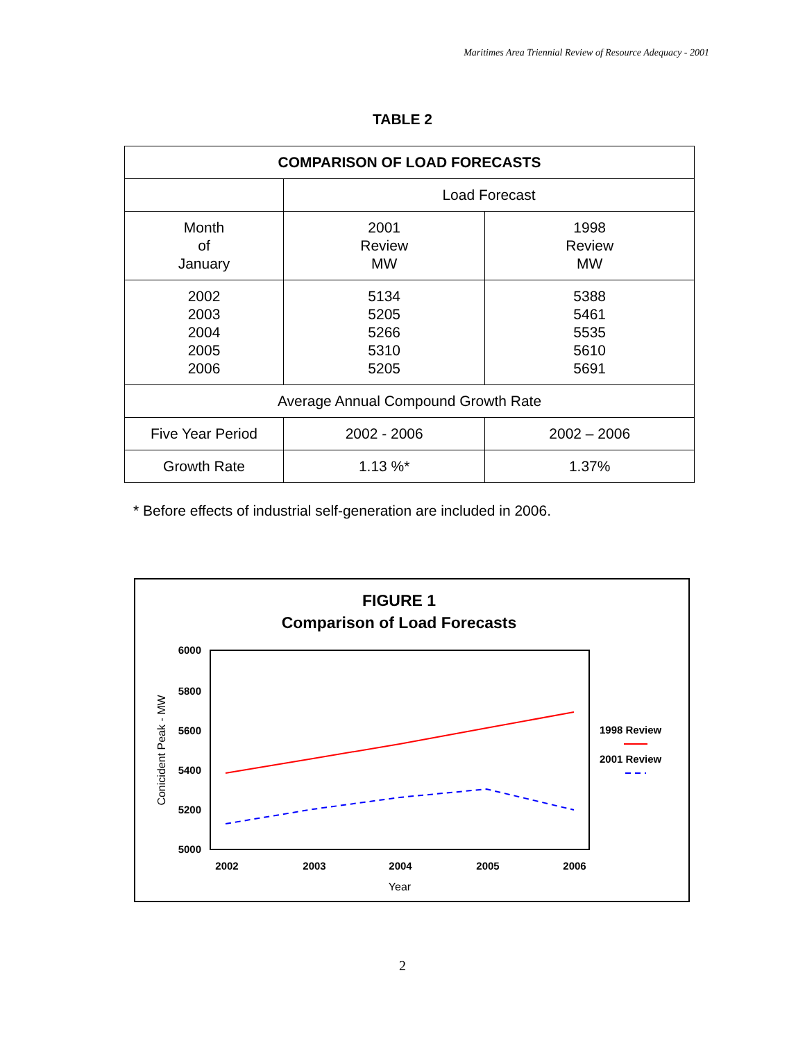Maritimes Area Triennial Review of Resource Adequacy - 2001
TABLE 2
| COMPARISON OF LOAD FORECASTS | | |
| | Load Forecast | |
| Month of January | 2001 Review MW | 1998 Review MW |
| 2002 2003 2004 2005 2006 | 5134 5205 5266 5310 5205 | 5388 5461 5535 5610 5691 |
| Average Annual Compound Growth Rate | | |
| Five Year Period | 2002 - 2006 | 2002 – 2006 |
| Growth Rate | 1.13 %* | 1.37% |
* Before effects of industrial self-generation are included in 2006.
FIGURE 1
Comparison of Load Forecasts
6000
5800
5600
5400
5200
5000
2002
2003
2004
2005
2006
Year
Conicident Peak - MW
1998 Review
2001 Review
2